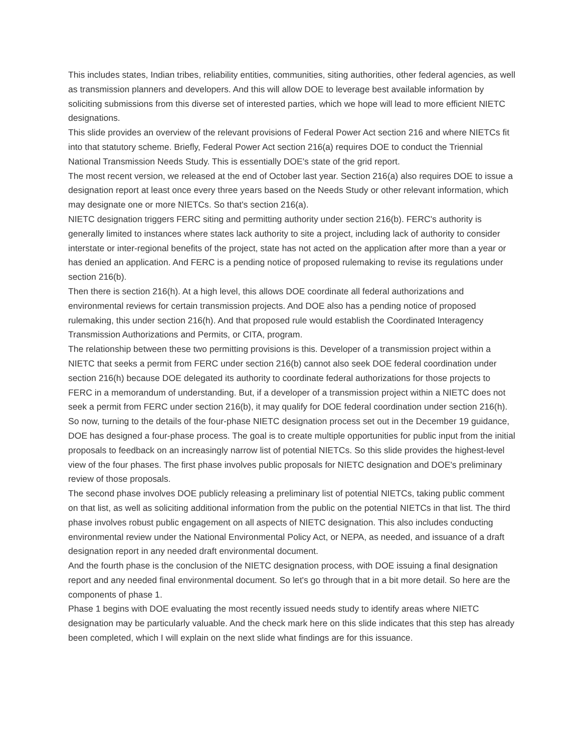This includes states, Indian tribes, reliability entities, communities, siting authorities, other federal agencies, as well as transmission planners and developers. And this will allow DOE to leverage best available information by soliciting submissions from this diverse set of interested parties, which we hope will lead to more efficient NIETC designations.
This slide provides an overview of the relevant provisions of Federal Power Act section 216 and where NIETCs fit into that statutory scheme. Briefly, Federal Power Act section 216(a) requires DOE to conduct the Triennial National Transmission Needs Study. This is essentially DOE's state of the grid report.
The most recent version, we released at the end of October last year. Section 216(a) also requires DOE to issue a designation report at least once every three years based on the Needs Study or other relevant information, which may designate one or more NIETCs. So that's section 216(a).
NIETC designation triggers FERC siting and permitting authority under section 216(b). FERC's authority is generally limited to instances where states lack authority to site a project, including lack of authority to consider interstate or inter-regional benefits of the project, state has not acted on the application after more than a year or has denied an application. And FERC is a pending notice of proposed rulemaking to revise its regulations under section 216(b).
Then there is section 216(h). At a high level, this allows DOE coordinate all federal authorizations and environmental reviews for certain transmission projects. And DOE also has a pending notice of proposed rulemaking, this under section 216(h). And that proposed rule would establish the Coordinated Interagency Transmission Authorizations and Permits, or CITA, program.
The relationship between these two permitting provisions is this. Developer of a transmission project within a NIETC that seeks a permit from FERC under section 216(b) cannot also seek DOE federal coordination under section 216(h) because DOE delegated its authority to coordinate federal authorizations for those projects to FERC in a memorandum of understanding. But, if a developer of a transmission project within a NIETC does not seek a permit from FERC under section 216(b), it may qualify for DOE federal coordination under section 216(h).
So now, turning to the details of the four-phase NIETC designation process set out in the December 19 guidance, DOE has designed a four-phase process. The goal is to create multiple opportunities for public input from the initial proposals to feedback on an increasingly narrow list of potential NIETCs. So this slide provides the highest-level view of the four phases. The first phase involves public proposals for NIETC designation and DOE's preliminary review of those proposals.
The second phase involves DOE publicly releasing a preliminary list of potential NIETCs, taking public comment on that list, as well as soliciting additional information from the public on the potential NIETCs in that list. The third phase involves robust public engagement on all aspects of NIETC designation. This also includes conducting environmental review under the National Environmental Policy Act, or NEPA, as needed, and issuance of a draft designation report in any needed draft environmental document.
And the fourth phase is the conclusion of the NIETC designation process, with DOE issuing a final designation report and any needed final environmental document. So let's go through that in a bit more detail. So here are the components of phase 1.
Phase 1 begins with DOE evaluating the most recently issued needs study to identify areas where NIETC designation may be particularly valuable. And the check mark here on this slide indicates that this step has already been completed, which I will explain on the next slide what findings are for this issuance.